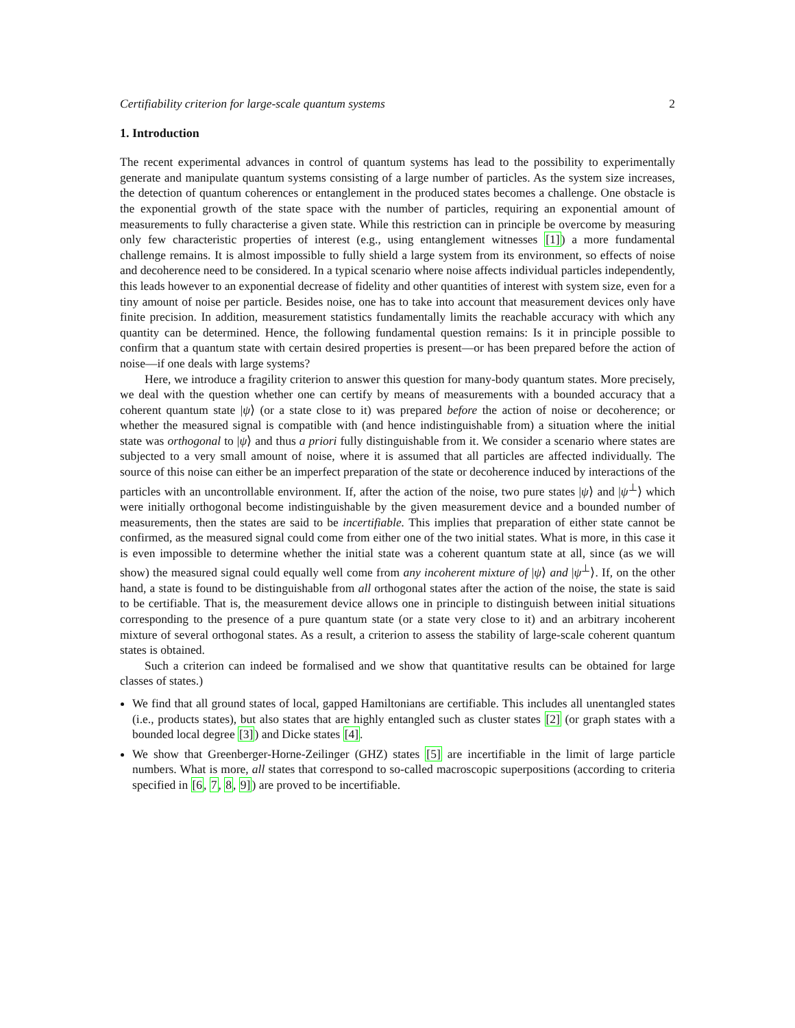Certifiability criterion for large-scale quantum systems 2
1. Introduction
The recent experimental advances in control of quantum systems has lead to the possibility to experimentally generate and manipulate quantum systems consisting of a large number of particles. As the system size increases, the detection of quantum coherences or entanglement in the produced states becomes a challenge. One obstacle is the exponential growth of the state space with the number of particles, requiring an exponential amount of measurements to fully characterise a given state. While this restriction can in principle be overcome by measuring only few characteristic properties of interest (e.g., using entanglement witnesses [1]) a more fundamental challenge remains. It is almost impossible to fully shield a large system from its environment, so effects of noise and decoherence need to be considered. In a typical scenario where noise affects individual particles independently, this leads however to an exponential decrease of fidelity and other quantities of interest with system size, even for a tiny amount of noise per particle. Besides noise, one has to take into account that measurement devices only have finite precision. In addition, measurement statistics fundamentally limits the reachable accuracy with which any quantity can be determined. Hence, the following fundamental question remains: Is it in principle possible to confirm that a quantum state with certain desired properties is present—or has been prepared before the action of noise—if one deals with large systems?
Here, we introduce a fragility criterion to answer this question for many-body quantum states. More precisely, we deal with the question whether one can certify by means of measurements with a bounded accuracy that a coherent quantum state |ψ⟩ (or a state close to it) was prepared before the action of noise or decoherence; or whether the measured signal is compatible with (and hence indistinguishable from) a situation where the initial state was orthogonal to |ψ⟩ and thus a priori fully distinguishable from it. We consider a scenario where states are subjected to a very small amount of noise, where it is assumed that all particles are affected individually. The source of this noise can either be an imperfect preparation of the state or decoherence induced by interactions of the particles with an uncontrollable environment. If, after the action of the noise, two pure states |ψ⟩ and |ψ<sup>⊥</sup>⟩ which were initially orthogonal become indistinguishable by the given measurement device and a bounded number of measurements, then the states are said to be incertifiable. This implies that preparation of either state cannot be confirmed, as the measured signal could come from either one of the two initial states. What is more, in this case it is even impossible to determine whether the initial state was a coherent quantum state at all, since (as we will show) the measured signal could equally well come from any incoherent mixture of |ψ⟩ and |ψ<sup>⊥</sup>⟩. If, on the other hand, a state is found to be distinguishable from all orthogonal states after the action of the noise, the state is said to be certifiable. That is, the measurement device allows one in principle to distinguish between initial situations corresponding to the presence of a pure quantum state (or a state very close to it) and an arbitrary incoherent mixture of several orthogonal states. As a result, a criterion to assess the stability of large-scale coherent quantum states is obtained.
Such a criterion can indeed be formalised and we show that quantitative results can be obtained for large classes of states.)
We find that all ground states of local, gapped Hamiltonians are certifiable. This includes all unentangled states (i.e., products states), but also states that are highly entangled such as cluster states [2] (or graph states with a bounded local degree [3]) and Dicke states [4].
We show that Greenberger-Horne-Zeilinger (GHZ) states [5] are incertifiable in the limit of large particle numbers. What is more, all states that correspond to so-called macroscopic superpositions (according to criteria specified in [6, 7, 8, 9]) are proved to be incertifiable.